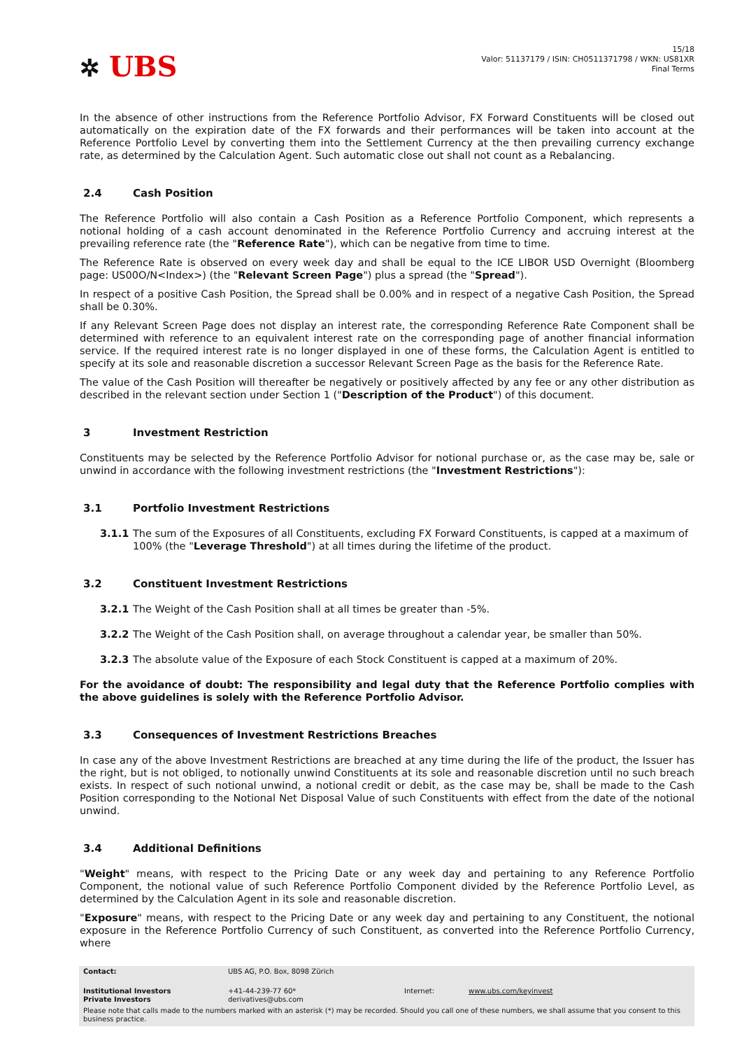✲ UBS
15/18
Valor: 51137179 / ISIN: CH0511371798 / WKN: US81XR
Final Terms
In the absence of other instructions from the Reference Portfolio Advisor, FX Forward Constituents will be closed out automatically on the expiration date of the FX forwards and their performances will be taken into account at the Reference Portfolio Level by converting them into the Settlement Currency at the then prevailing currency exchange rate, as determined by the Calculation Agent. Such automatic close out shall not count as a Rebalancing.
2.4 Cash Position
The Reference Portfolio will also contain a Cash Position as a Reference Portfolio Component, which represents a notional holding of a cash account denominated in the Reference Portfolio Currency and accruing interest at the prevailing reference rate (the "Reference Rate"), which can be negative from time to time.
The Reference Rate is observed on every week day and shall be equal to the ICE LIBOR USD Overnight (Bloomberg page: US00O/N<Index>) (the "Relevant Screen Page") plus a spread (the "Spread").
In respect of a positive Cash Position, the Spread shall be 0.00% and in respect of a negative Cash Position, the Spread shall be 0.30%.
If any Relevant Screen Page does not display an interest rate, the corresponding Reference Rate Component shall be determined with reference to an equivalent interest rate on the corresponding page of another financial information service. If the required interest rate is no longer displayed in one of these forms, the Calculation Agent is entitled to specify at its sole and reasonable discretion a successor Relevant Screen Page as the basis for the Reference Rate.
The value of the Cash Position will thereafter be negatively or positively affected by any fee or any other distribution as described in the relevant section under Section 1 ("Description of the Product") of this document.
3 Investment Restriction
Constituents may be selected by the Reference Portfolio Advisor for notional purchase or, as the case may be, sale or unwind in accordance with the following investment restrictions (the "Investment Restrictions"):
3.1 Portfolio Investment Restrictions
3.1.1 The sum of the Exposures of all Constituents, excluding FX Forward Constituents, is capped at a maximum of 100% (the "Leverage Threshold") at all times during the lifetime of the product.
3.2 Constituent Investment Restrictions
3.2.1 The Weight of the Cash Position shall at all times be greater than -5%.
3.2.2 The Weight of the Cash Position shall, on average throughout a calendar year, be smaller than 50%.
3.2.3 The absolute value of the Exposure of each Stock Constituent is capped at a maximum of 20%.
For the avoidance of doubt: The responsibility and legal duty that the Reference Portfolio complies with the above guidelines is solely with the Reference Portfolio Advisor.
3.3 Consequences of Investment Restrictions Breaches
In case any of the above Investment Restrictions are breached at any time during the life of the product, the Issuer has the right, but is not obliged, to notionally unwind Constituents at its sole and reasonable discretion until no such breach exists. In respect of such notional unwind, a notional credit or debit, as the case may be, shall be made to the Cash Position corresponding to the Notional Net Disposal Value of such Constituents with effect from the date of the notional unwind.
3.4 Additional Definitions
"Weight" means, with respect to the Pricing Date or any week day and pertaining to any Reference Portfolio Component, the notional value of such Reference Portfolio Component divided by the Reference Portfolio Level, as determined by the Calculation Agent in its sole and reasonable discretion.
"Exposure" means, with respect to the Pricing Date or any week day and pertaining to any Constituent, the notional exposure in the Reference Portfolio Currency of such Constituent, as converted into the Reference Portfolio Currency, where
| Contact: | UBS AG, P.O. Box, 8098 Zürich | | |
| Institutional Investors Private Investors | +41-44-239-77 60* derivatives@ubs.com | Internet: | www.ubs.com/keyinvest |
| Please note that calls made to the numbers marked with an asterisk (*) may be recorded. Should you call one of these numbers, we shall assume that you consent to this business practice. | | | |